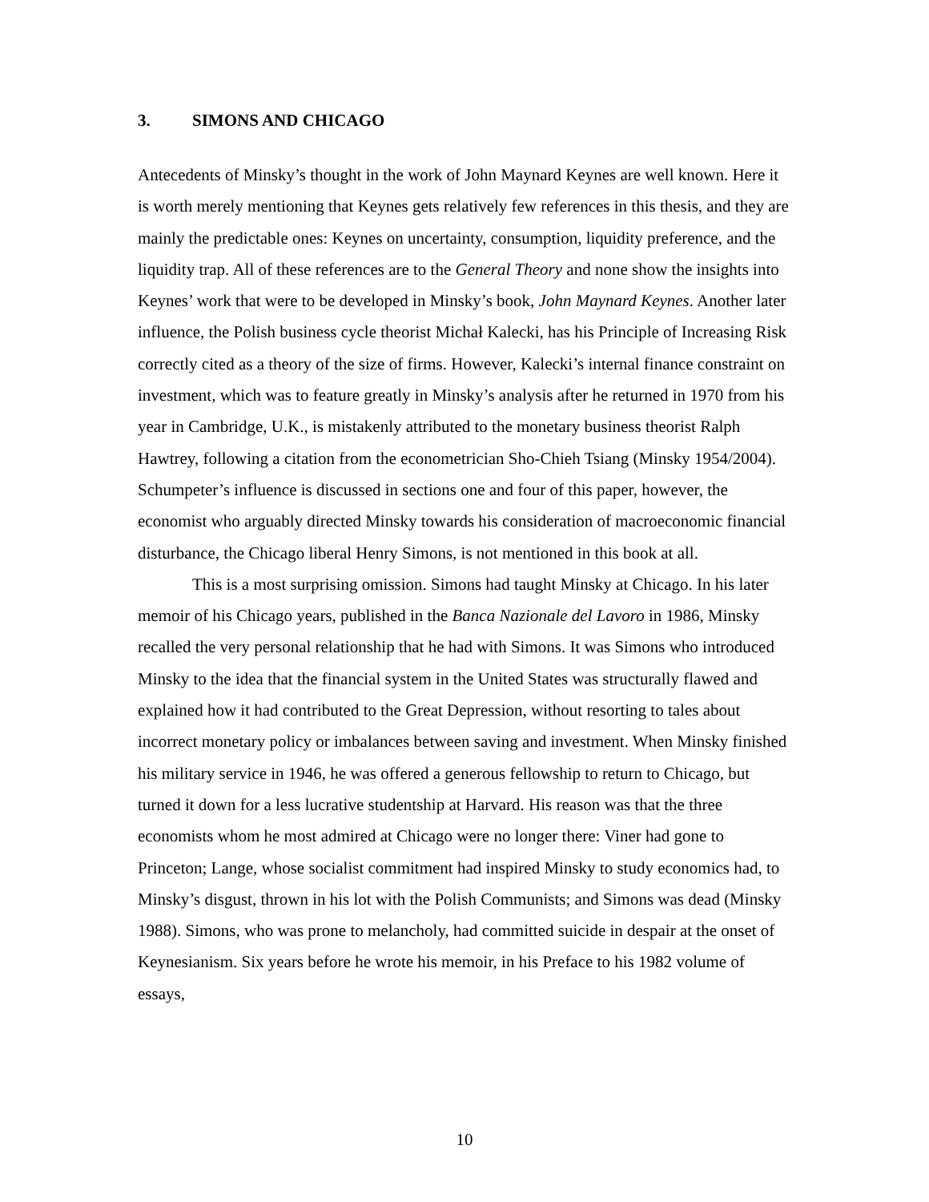3. SIMONS AND CHICAGO
Antecedents of Minsky’s thought in the work of John Maynard Keynes are well known. Here it is worth merely mentioning that Keynes gets relatively few references in this thesis, and they are mainly the predictable ones: Keynes on uncertainty, consumption, liquidity preference, and the liquidity trap. All of these references are to the General Theory and none show the insights into Keynes’ work that were to be developed in Minsky’s book, John Maynard Keynes. Another later influence, the Polish business cycle theorist Michał Kalecki, has his Principle of Increasing Risk correctly cited as a theory of the size of firms. However, Kalecki’s internal finance constraint on investment, which was to feature greatly in Minsky’s analysis after he returned in 1970 from his year in Cambridge, U.K., is mistakenly attributed to the monetary business theorist Ralph Hawtrey, following a citation from the econometrician Sho-Chieh Tsiang (Minsky 1954/2004). Schumpeter’s influence is discussed in sections one and four of this paper, however, the economist who arguably directed Minsky towards his consideration of macroeconomic financial disturbance, the Chicago liberal Henry Simons, is not mentioned in this book at all.
This is a most surprising omission. Simons had taught Minsky at Chicago. In his later memoir of his Chicago years, published in the Banca Nazionale del Lavoro in 1986, Minsky recalled the very personal relationship that he had with Simons. It was Simons who introduced Minsky to the idea that the financial system in the United States was structurally flawed and explained how it had contributed to the Great Depression, without resorting to tales about incorrect monetary policy or imbalances between saving and investment. When Minsky finished his military service in 1946, he was offered a generous fellowship to return to Chicago, but turned it down for a less lucrative studentship at Harvard. His reason was that the three economists whom he most admired at Chicago were no longer there: Viner had gone to Princeton; Lange, whose socialist commitment had inspired Minsky to study economics had, to Minsky’s disgust, thrown in his lot with the Polish Communists; and Simons was dead (Minsky 1988). Simons, who was prone to melancholy, had committed suicide in despair at the onset of Keynesianism. Six years before he wrote his memoir, in his Preface to his 1982 volume of essays,
10